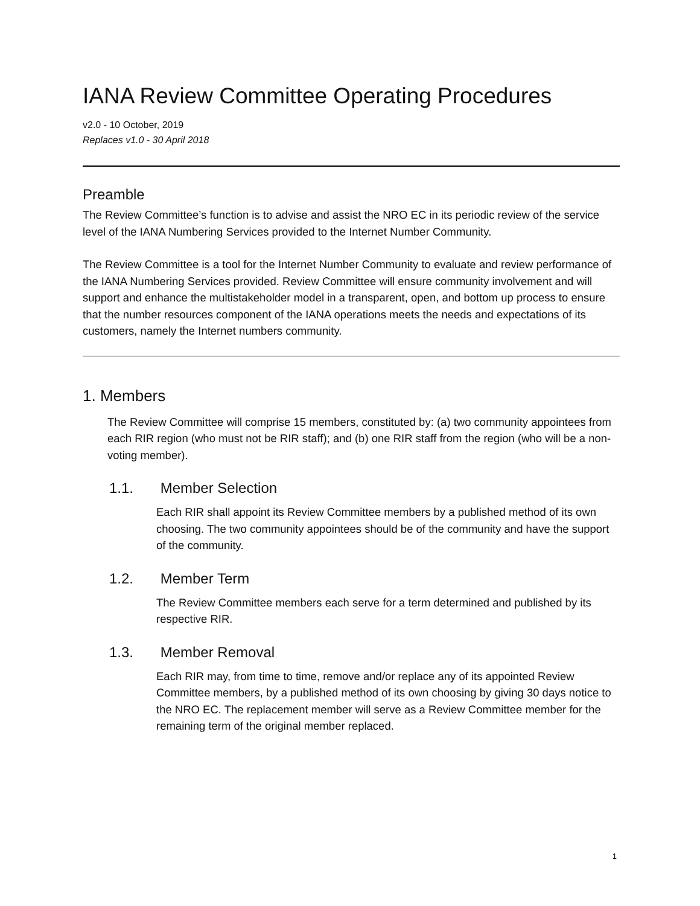IANA Review Committee Operating Procedures
v2.0 - 10 October, 2019
Replaces v1.0 - 30 April 2018
Preamble
The Review Committee’s function is to advise and assist the NRO EC in its periodic review of the service level of the IANA Numbering Services provided to the Internet Number Community.
The Review Committee is a tool for the Internet Number Community to evaluate and review performance of the IANA Numbering Services provided. Review Committee will ensure community involvement and will support and enhance the multistakeholder model in a transparent, open, and bottom up process to ensure that the number resources component of the IANA operations meets the needs and expectations of its customers, namely the Internet numbers community.
1. Members
The Review Committee will comprise 15 members, constituted by: (a) two community appointees from each RIR region (who must not be RIR staff); and (b) one RIR staff from the region (who will be a non-voting member).
1.1. Member Selection
Each RIR shall appoint its Review Committee members by a published method of its own choosing. The two community appointees should be of the community and have the support of the community.
1.2. Member Term
The Review Committee members each serve for a term determined and published by its respective RIR.
1.3. Member Removal
Each RIR may, from time to time, remove and/or replace any of its appointed Review Committee members, by a published method of its own choosing by giving 30 days notice to the NRO EC. The replacement member will serve as a Review Committee member for the remaining term of the original member replaced.
1